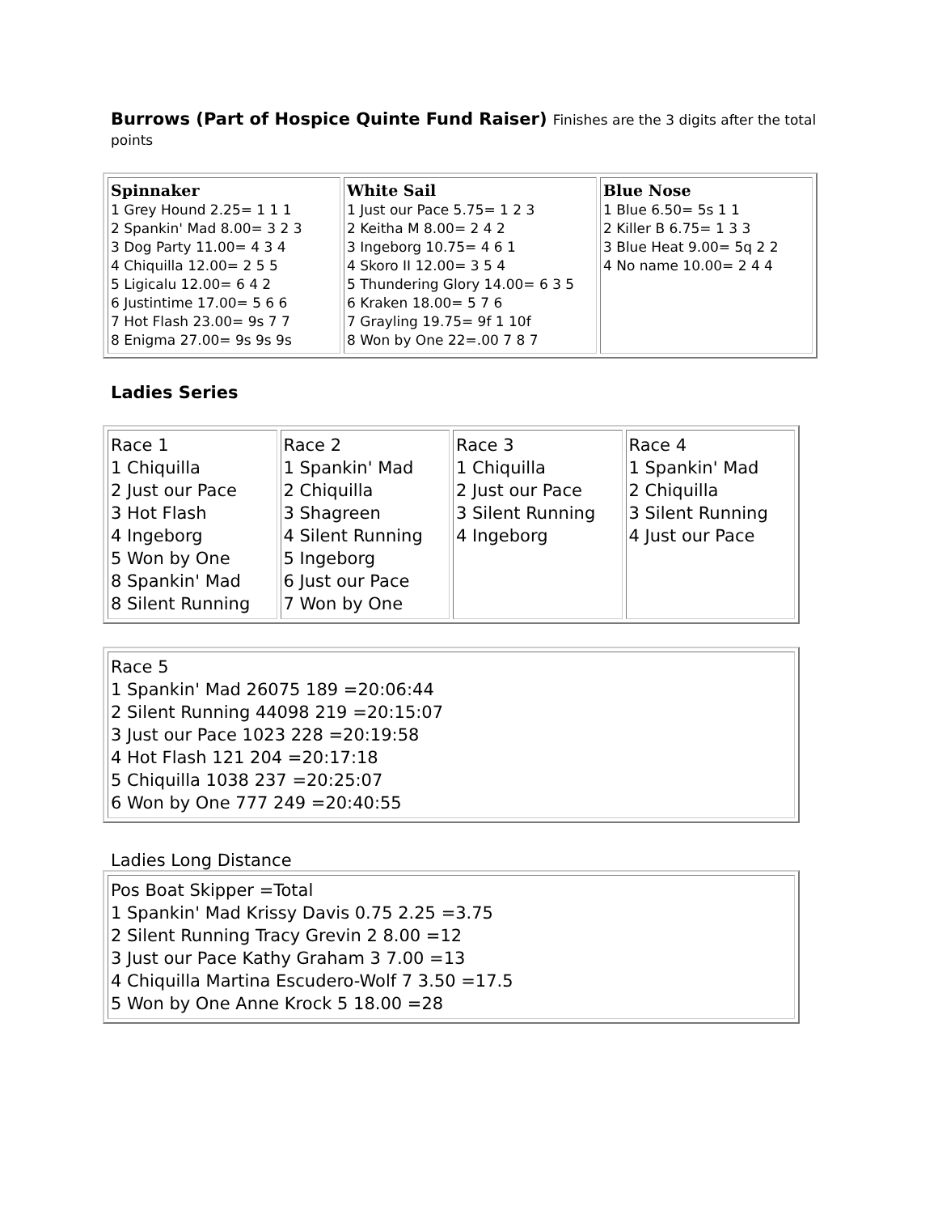Burrows (Part of Hospice Quinte Fund Raiser) Finishes are the 3 digits after the total points
| Spinnaker 1 Grey Hound 2.25= 1 1 1 2 Spankin' Mad 8.00= 3 2 3 3 Dog Party 11.00= 4 3 4 4 Chiquilla 12.00= 2 5 5 5 Ligicalu 12.00= 6 4 2 6 Justintime 17.00= 5 6 6 7 Hot Flash 23.00= 9s 7 7 8 Enigma 27.00= 9s 9s 9s | White Sail 1 Just our Pace 5.75= 1 2 3 2 Keitha M 8.00= 2 4 2 3 Ingeborg 10.75= 4 6 1 4 Skoro II 12.00= 3 5 4 5 Thundering Glory 14.00= 6 3 5 6 Kraken 18.00= 5 7 6 7 Grayling 19.75= 9f 1 10f 8 Won by One 22=.00 7 8 7 | Blue Nose 1 Blue 6.50= 5s 1 1 2 Killer B 6.75= 1 3 3 3 Blue Heat 9.00= 5q 2 2 4 No name 10.00= 2 4 4 |
Ladies Series
| Race 1 1 Chiquilla 2 Just our Pace 3 Hot Flash 4 Ingeborg 5 Won by One 8 Spankin' Mad 8 Silent Running | Race 2 1 Spankin' Mad 2 Chiquilla 3 Shagreen 4 Silent Running 5 Ingeborg 6 Just our Pace 7 Won by One | Race 3 1 Chiquilla 2 Just our Pace 3 Silent Running 4 Ingeborg | Race 4 1 Spankin' Mad 2 Chiquilla 3 Silent Running 4 Just our Pace |
| Race 5 1 Spankin' Mad 26075 189 =20:06:44 2 Silent Running 44098 219 =20:15:07 3 Just our Pace 1023 228 =20:19:58 4 Hot Flash 121 204 =20:17:18 5 Chiquilla 1038 237 =20:25:07 6 Won by One 777 249 =20:40:55 |
Ladies Long Distance
| Pos Boat Skipper =Total 1 Spankin' Mad Krissy Davis 0.75 2.25 =3.75 2 Silent Running Tracy Grevin 2 8.00 =12 3 Just our Pace Kathy Graham 3 7.00 =13 4 Chiquilla Martina Escudero-Wolf 7 3.50 =17.5 5 Won by One Anne Krock 5 18.00 =28 |